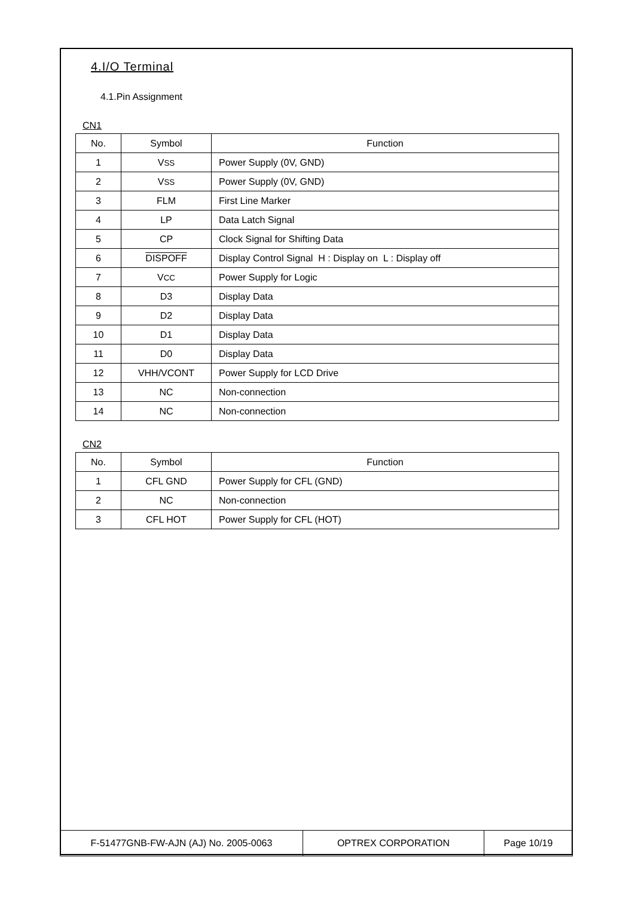4.I/O Terminal
4.1.Pin Assignment
CN1
| No. | Symbol | Function |
| --- | --- | --- |
| 1 | V SS | Power Supply (0V, GND) |
| 2 | V SS | Power Supply (0V, GND) |
| 3 | FLM | First Line Marker |
| 4 | LP | Data Latch Signal |
| 5 | CP | Clock Signal for Shifting Data |
| 6 | DISPOFF | Display Control Signal H : Display on L : Display off |
| 7 | V CC | Power Supply for Logic |
| 8 | D3 | Display Data |
| 9 | D2 | Display Data |
| 10 | D1 | Display Data |
| 11 | D0 | Display Data |
| 12 | VHH/VCONT | Power Supply for LCD Drive |
| 13 | NC | Non-connection |
| 14 | NC | Non-connection |
CN2
| No. | Symbol | Function |
| --- | --- | --- |
| 1 | CFL GND | Power Supply for CFL (GND) |
| 2 | NC | Non-connection |
| 3 | CFL HOT | Power Supply for CFL (HOT) |
| F-51477GNB-FW-AJN (AJ) No. 2005-0063 | OPTREX CORPORATION | Page 10/19 |